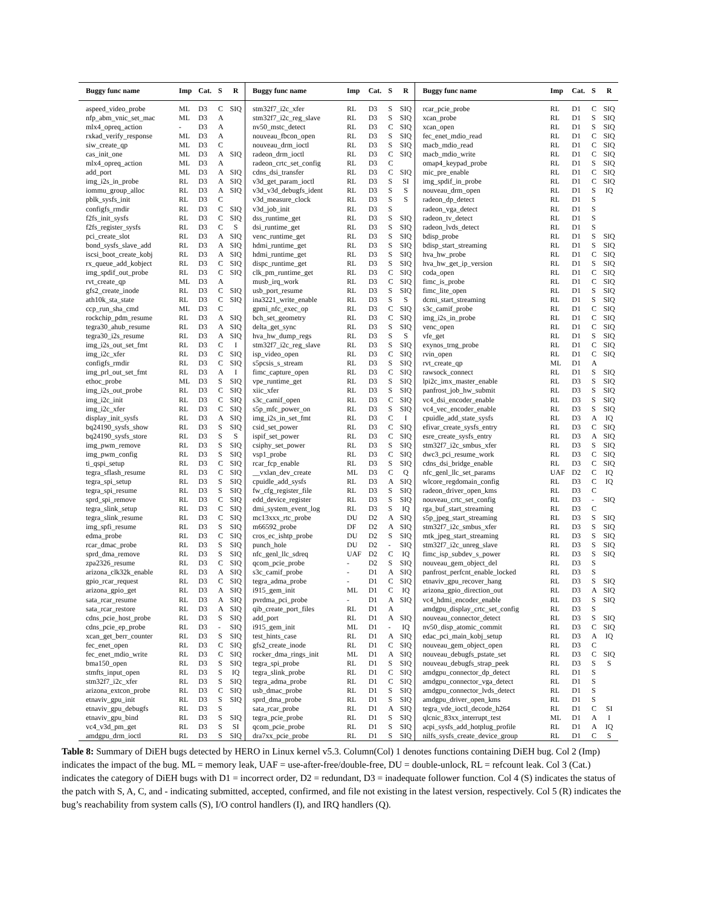| Buggy func name | Imp | Cat. | S | R | Buggy func name | Imp | Cat. | S | R | Buggy func name | Imp | Cat. | S | R |
| --- | --- | --- | --- | --- | --- | --- | --- | --- | --- | --- | --- | --- | --- | --- |
| aspeed_video_probe | ML | D3 | C | SIQ | stm32f7_i2c_xfer | RL | D3 | S | SIQ | rcar_pcie_probe | RL | D1 | C | SIQ |
| nfp_abm_vnic_set_mac | ML | D3 | A | | stm32f7_i2c_reg_slave | RL | D3 | S | SIQ | xcan_probe | RL | D1 | S | SIQ |
| mlx4_opreq_action | - | D3 | A | | nv50_mstc_detect | RL | D3 | C | SIQ | xcan_open | RL | D1 | S | SIQ |
| rxkad_verify_response | ML | D3 | A | | nouveau_fbcon_open | RL | D3 | S | SIQ | fec_enet_mdio_read | RL | D1 | C | SIQ |
| siw_create_qp | ML | D3 | C | | nouveau_drm_ioctl | RL | D3 | S | SIQ | macb_mdio_read | RL | D1 | C | SIQ |
| cas_init_one | ML | D3 | A | SIQ | radeon_drm_ioctl | RL | D3 | C | SIQ | macb_mdio_write | RL | D1 | C | SIQ |
| mlx4_opreq_action | ML | D3 | A | | radeon_crtc_set_config | RL | D3 | C | | omap4_keypad_probe | RL | D1 | S | SIQ |
| add_port | ML | D3 | A | SIQ | cdns_dsi_transfer | RL | D3 | C | SIQ | mic_pre_enable | RL | D1 | C | SIQ |
| img_i2s_in_probe | RL | D3 | A | SIQ | v3d_get_param_ioctl | RL | D3 | S | SI | img_spdif_in_probe | RL | D1 | C | SIQ |
| iommu_group_alloc | RL | D3 | A | SIQ | v3d_v3d_debugfs_ident | RL | D3 | S | S | nouveau_drm_open | RL | D1 | S | IQ |
| pblk_sysfs_init | RL | D3 | C | | v3d_measure_clock | RL | D3 | S | S | radeon_dp_detect | RL | D1 | S | |
| configfs_rmdir | RL | D3 | C | SIQ | v3d_job_init | RL | D3 | S | | radeon_vga_detect | RL | D1 | S | |
| f2fs_init_sysfs | RL | D3 | C | SIQ | dss_runtime_get | RL | D3 | S | SIQ | radeon_tv_detect | RL | D1 | S | |
| f2fs_register_sysfs | RL | D3 | C | S | dsi_runtime_get | RL | D3 | S | SIQ | radeon_lvds_detect | RL | D1 | S | |
| pci_create_slot | RL | D3 | A | SIQ | venc_runtime_get | RL | D3 | S | SIQ | bdisp_probe | RL | D1 | S | SIQ |
| bond_sysfs_slave_add | RL | D3 | A | SIQ | hdmi_runtime_get | RL | D3 | S | SIQ | bdisp_start_streaming | RL | D1 | S | SIQ |
| iscsi_boot_create_kobj | RL | D3 | A | SIQ | hdmi_runtime_get | RL | D3 | S | SIQ | hva_hw_probe | RL | D1 | C | SIQ |
| rx_queue_add_kobject | RL | D3 | C | SIQ | dispc_runtime_get | RL | D3 | S | SIQ | hva_hw_get_ip_version | RL | D1 | S | SIQ |
| img_spdif_out_probe | RL | D3 | C | SIQ | clk_pm_runtime_get | RL | D3 | C | SIQ | coda_open | RL | D1 | C | SIQ |
| rvt_create_qp | ML | D3 | A | | musb_irq_work | RL | D3 | C | SIQ | fimc_is_probe | RL | D1 | C | SIQ |
| gfs2_create_inode | RL | D3 | C | SIQ | usb_port_resume | RL | D3 | S | SIQ | fimc_lite_open | RL | D1 | S | SIQ |
| ath10k_sta_state | RL | D3 | C | SIQ | ina3221_write_enable | RL | D3 | S | S | dcmi_start_streaming | RL | D1 | S | SIQ |
| ccp_run_sha_cmd | ML | D3 | C | | gpmi_nfc_exec_op | RL | D3 | C | SIQ | s3c_camif_probe | RL | D1 | C | SIQ |
| rockchip_pdm_resume | RL | D3 | A | SIQ | bch_set_geometry | RL | D3 | C | SIQ | img_i2s_in_probe | RL | D1 | C | SIQ |
| tegra30_ahub_resume | RL | D3 | A | SIQ | delta_get_sync | RL | D3 | S | SIQ | venc_open | RL | D1 | C | SIQ |
| tegra30_i2s_resume | RL | D3 | A | SIQ | hva_hw_dump_regs | RL | D3 | S | S | vfe_get | RL | D1 | S | SIQ |
| img_i2s_out_set_fmt | RL | D3 | C | I | stm32f7_i2c_reg_slave | RL | D3 | S | SIQ | exynos_trng_probe | RL | D1 | C | SIQ |
| img_i2c_xfer | RL | D3 | C | SIQ | isp_video_open | RL | D3 | C | SIQ | rvin_open | RL | D1 | C | SIQ |
| configfs_rmdir | RL | D3 | C | SIQ | s5pcsis_s_stream | RL | D3 | S | SIQ | rvt_create_qp | ML | D1 | A | |
| img_prl_out_set_fmt | RL | D3 | A | I | fimc_capture_open | RL | D3 | C | SIQ | rawsock_connect | RL | D1 | S | SIQ |
| ethoc_probe | ML | D3 | S | SIQ | vpe_runtime_get | RL | D3 | S | SIQ | lpi2c_imx_master_enable | RL | D3 | S | SIQ |
| img_i2s_out_probe | RL | D3 | C | SIQ | xiic_xfer | RL | D3 | S | SIQ | panfrost_job_hw_submit | RL | D3 | S | SIQ |
| img_i2c_init | RL | D3 | C | SIQ | s3c_camif_open | RL | D3 | C | SIQ | vc4_dsi_encoder_enable | RL | D3 | S | SIQ |
| img_i2c_xfer | RL | D3 | C | SIQ | s5p_mfc_power_on | RL | D3 | S | SIQ | vc4_vec_encoder_enable | RL | D3 | S | SIQ |
| display_init_sysfs | RL | D3 | A | SIQ | img_i2s_in_set_fmt | RL | D3 | C | I | cpuidle_add_state_sysfs | RL | D3 | A | IQ |
| bq24190_sysfs_show | RL | D3 | S | SIQ | csid_set_power | RL | D3 | C | SIQ | efivar_create_sysfs_entry | RL | D3 | C | SIQ |
| bq24190_sysfs_store | RL | D3 | S | S | ispif_set_power | RL | D3 | C | SIQ | esre_create_sysfs_entry | RL | D3 | A | SIQ |
| img_pwm_remove | RL | D3 | S | SIQ | csiphy_set_power | RL | D3 | S | SIQ | stm32f7_i2c_smbus_xfer | RL | D3 | S | SIQ |
| img_pwm_config | RL | D3 | S | SIQ | vsp1_probe | RL | D3 | C | SIQ | dwc3_pci_resume_work | RL | D3 | C | SIQ |
| ti_qspi_setup | RL | D3 | C | SIQ | rcar_fcp_enable | RL | D3 | S | SIQ | cdns_dsi_bridge_enable | RL | D3 | C | SIQ |
| tegra_sflash_resume | RL | D3 | C | SIQ | __vxlan_dev_create | ML | D3 | C | Q | nfc_genl_llc_set_params | UAF | D2 | C | IQ |
| tegra_spi_setup | RL | D3 | S | SIQ | cpuidle_add_sysfs | RL | D3 | A | SIQ | wlcore_regdomain_config | RL | D3 | C | IQ |
| tegra_spi_resume | RL | D3 | S | SIQ | fw_cfg_register_file | RL | D3 | S | SIQ | radeon_driver_open_kms | RL | D3 | C | |
| sprd_spi_remove | RL | D3 | C | SIQ | edd_device_register | RL | D3 | S | SIQ | nouveau_crtc_set_config | RL | D3 | - | SIQ |
| tegra_slink_setup | RL | D3 | C | SIQ | dmi_system_event_log | RL | D3 | S | IQ | rga_buf_start_streaming | RL | D3 | C | |
| tegra_slink_resume | RL | D3 | C | SIQ | mc13xxx_rtc_probe | DU | D2 | A | SIQ | s5p_jpeg_start_streaming | RL | D3 | S | SIQ |
| img_spfi_resume | RL | D3 | S | SIQ | m66592_probe | DF | D2 | A | SIQ | stm32f7_i2c_smbus_xfer | RL | D3 | S | SIQ |
| edma_probe | RL | D3 | C | SIQ | cros_ec_ishtp_probe | DU | D2 | S | SIQ | mtk_jpeg_start_streaming | RL | D3 | S | SIQ |
| rcar_dmac_probe | RL | D3 | S | SIQ | punch_hole | DU | D2 | - | SIQ | stm32f7_i2c_unreg_slave | RL | D3 | S | SIQ |
| sprd_dma_remove | RL | D3 | S | SIQ | nfc_genl_llc_sdreq | UAF | D2 | C | IQ | fimc_isp_subdev_s_power | RL | D3 | S | SIQ |
| zpa2326_resume | RL | D3 | C | SIQ | qcom_pcie_probe | - | D2 | S | SIQ | nouveau_gem_object_del | RL | D3 | S | |
| arizona_clk32k_enable | RL | D3 | A | SIQ | s3c_camif_probe | - | D1 | A | SIQ | panfrost_perfcnt_enable_locked | RL | D3 | S | |
| gpio_rcar_request | RL | D3 | C | SIQ | tegra_adma_probe | - | D1 | C | SIQ | etnaviv_gpu_recover_hang | RL | D3 | S | SIQ |
| arizona_gpio_get | RL | D3 | A | SIQ | i915_gem_init | ML | D1 | C | IQ | arizona_gpio_direction_out | RL | D3 | A | SIQ |
| sata_rcar_resume | RL | D3 | A | SIQ | pvrdma_pci_probe | - | D1 | A | SIQ | vc4_hdmi_encoder_enable | RL | D3 | S | SIQ |
| sata_rcar_restore | RL | D3 | A | SIQ | qib_create_port_files | RL | D1 | A | | amdgpu_display_crtc_set_config | RL | D3 | S | |
| cdns_pcie_host_probe | RL | D3 | S | SIQ | add_port | RL | D1 | A | SIQ | nouveau_connector_detect | RL | D3 | S | SIQ |
| cdns_pcie_ep_probe | RL | D3 | - | SIQ | i915_gem_init | ML | D1 | - | IQ | nv50_disp_atomic_commit | RL | D3 | C | SIQ |
| xcan_get_berr_counter | RL | D3 | S | SIQ | test_hints_case | RL | D1 | A | SIQ | edac_pci_main_kobj_setup | RL | D3 | A | IQ |
| fec_enet_open | RL | D3 | C | SIQ | gfs2_create_inode | RL | D1 | C | SIQ | nouveau_gem_object_open | RL | D3 | C | |
| fec_enet_mdio_write | RL | D3 | C | SIQ | rocker_dma_rings_init | ML | D1 | A | SIQ | nouveau_debugfs_pstate_set | RL | D3 | C | SIQ |
| bma150_open | RL | D3 | S | SIQ | tegra_spi_probe | RL | D1 | S | SIQ | nouveau_debugfs_strap_peek | RL | D3 | S | S |
| stmfts_input_open | RL | D3 | S | IQ | tegra_slink_probe | RL | D1 | C | SIQ | amdgpu_connector_dp_detect | RL | D1 | S | |
| stm32f7_i2c_xfer | RL | D3 | S | SIQ | tegra_adma_probe | RL | D1 | C | SIQ | amdgpu_connector_vga_detect | RL | D1 | S | |
| arizona_extcon_probe | RL | D3 | C | SIQ | usb_dmac_probe | RL | D1 | S | SIQ | amdgpu_connector_lvds_detect | RL | D1 | S | |
| etnaviv_gpu_init | RL | D3 | S | SIQ | sprd_dma_probe | RL | D1 | S | SIQ | amdgpu_driver_open_kms | RL | D1 | S | |
| etnaviv_gpu_debugfs | RL | D3 | S | | sata_rcar_probe | RL | D1 | A | SIQ | tegra_vde_ioctl_decode_h264 | RL | D1 | C | SI |
| etnaviv_gpu_bind | RL | D3 | S | SIQ | tegra_pcie_probe | RL | D1 | S | SIQ | qlcnic_83xx_interrupt_test | ML | D1 | A | I |
| vc4_v3d_pm_get | RL | D3 | S | SI | qcom_pcie_probe | RL | D1 | S | SIQ | acpi_sysfs_add_hotplug_profile | RL | D1 | A | IQ |
| amdgpu_drm_ioctl | RL | D3 | S | SIQ | dra7xx_pcie_probe | RL | D1 | S | SIQ | nilfs_sysfs_create_device_group | RL | D1 | C | S |
Table 8: Summary of DiEH bugs detected by HERO in Linux kernel v5.3. Column(Col) 1 denotes functions containing DiEH bug. Col 2 (Imp) indicates the impact of the bug. ML = memory leak, UAF = use-after-free/double-free, DU = double-unlock, RL = refcount leak. Col 3 (Cat.) indicates the category of DiEH bugs with D1 = incorrect order, D2 = redundant, D3 = inadequate follower function. Col 4 (S) indicates the status of the patch with S, A, C, and - indicating submitted, accepted, confirmed, and file not existing in the latest version, respectively. Col 5 (R) indicates the bug’s reachability from system calls (S), I/O control handlers (I), and IRQ handlers (Q).